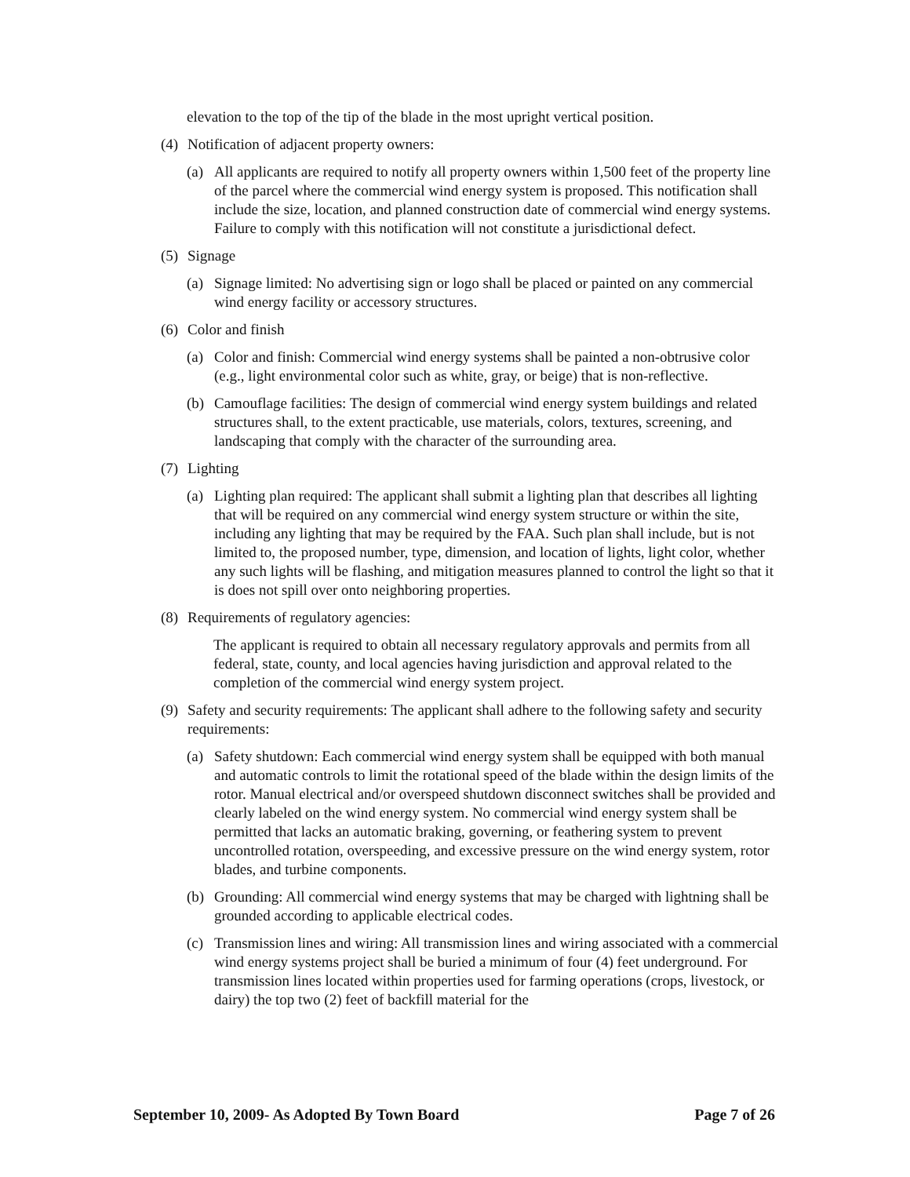elevation to the top of the tip of the blade in the most upright vertical position.
(4) Notification of adjacent property owners:
(a) All applicants are required to notify all property owners within 1,500 feet of the property line of the parcel where the commercial wind energy system is proposed. This notification shall include the size, location, and planned construction date of commercial wind energy systems. Failure to comply with this notification will not constitute a jurisdictional defect.
(5) Signage
(a) Signage limited: No advertising sign or logo shall be placed or painted on any commercial wind energy facility or accessory structures.
(6) Color and finish
(a) Color and finish: Commercial wind energy systems shall be painted a non-obtrusive color (e.g., light environmental color such as white, gray, or beige) that is non-reflective.
(b) Camouflage facilities: The design of commercial wind energy system buildings and related structures shall, to the extent practicable, use materials, colors, textures, screening, and landscaping that comply with the character of the surrounding area.
(7) Lighting
(a) Lighting plan required: The applicant shall submit a lighting plan that describes all lighting that will be required on any commercial wind energy system structure or within the site, including any lighting that may be required by the FAA. Such plan shall include, but is not limited to, the proposed number, type, dimension, and location of lights, light color, whether any such lights will be flashing, and mitigation measures planned to control the light so that it is does not spill over onto neighboring properties.
(8) Requirements of regulatory agencies:
The applicant is required to obtain all necessary regulatory approvals and permits from all federal, state, county, and local agencies having jurisdiction and approval related to the completion of the commercial wind energy system project.
(9) Safety and security requirements: The applicant shall adhere to the following safety and security requirements:
(a) Safety shutdown: Each commercial wind energy system shall be equipped with both manual and automatic controls to limit the rotational speed of the blade within the design limits of the rotor. Manual electrical and/or overspeed shutdown disconnect switches shall be provided and clearly labeled on the wind energy system. No commercial wind energy system shall be permitted that lacks an automatic braking, governing, or feathering system to prevent uncontrolled rotation, overspeeding, and excessive pressure on the wind energy system, rotor blades, and turbine components.
(b) Grounding: All commercial wind energy systems that may be charged with lightning shall be grounded according to applicable electrical codes.
(c) Transmission lines and wiring: All transmission lines and wiring associated with a commercial wind energy systems project shall be buried a minimum of four (4) feet underground. For transmission lines located within properties used for farming operations (crops, livestock, or dairy) the top two (2) feet of backfill material for the
September 10, 2009- As Adopted By Town Board Page 7 of 26